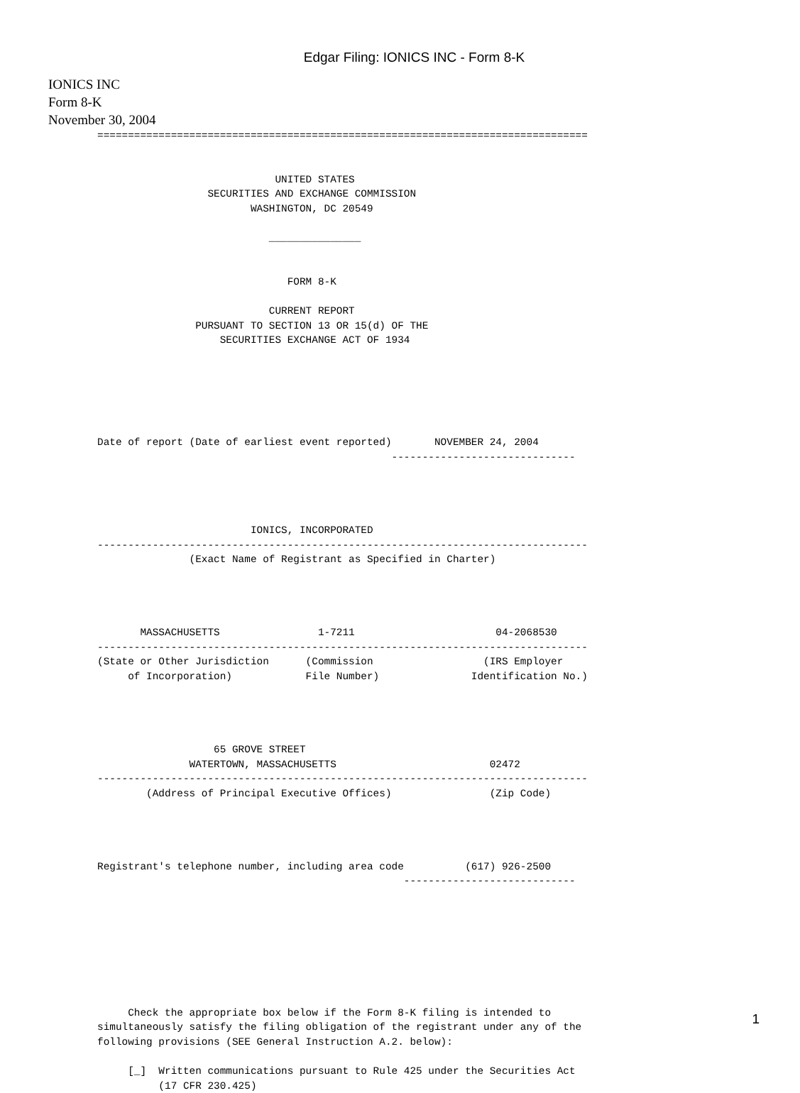Edgar Filing: IONICS INC - Form 8-K
IONICS INC
Form 8-K
November 30, 2004
================================================================================


                             UNITED STATES
                  SECURITIES AND EXCHANGE COMMISSION
                         WASHINGTON, DC 20549

                            _______________


                               FORM 8-K

                            CURRENT REPORT
                PURSUANT TO SECTION 13 OR 15(d) OF THE
                    SECURITIES EXCHANGE ACT OF 1934






Date of report (Date of earliest event reported)       NOVEMBER 24, 2004
                                                ------------------------------




                         IONICS, INCORPORATED
--------------------------------------------------------------------------------
               (Exact Name of Registrant as Specified in Charter)




       MASSACHUSETTS                1-7211                       04-2068530
--------------------------------------------------------------------------------
(State or Other Jurisdiction      (Commission                  (IRS Employer
     of Incorporation)            File Number)               Identification No.)




                   65 GROVE STREET
               WATERTOWN, MASSACHUSETTS                         02472
--------------------------------------------------------------------------------
        (Address of Principal Executive Offices)                (Zip Code)




Registrant's telephone number, including area code          (617) 926-2500
                                                  ----------------------------








     Check the appropriate box below if the Form 8-K filing is intended to
simultaneously satisfy the filing obligation of the registrant under any of the
following provisions (SEE General Instruction A.2. below):

     [_]  Written communications pursuant to Rule 425 under the Securities Act
          (17 CFR 230.425)
1